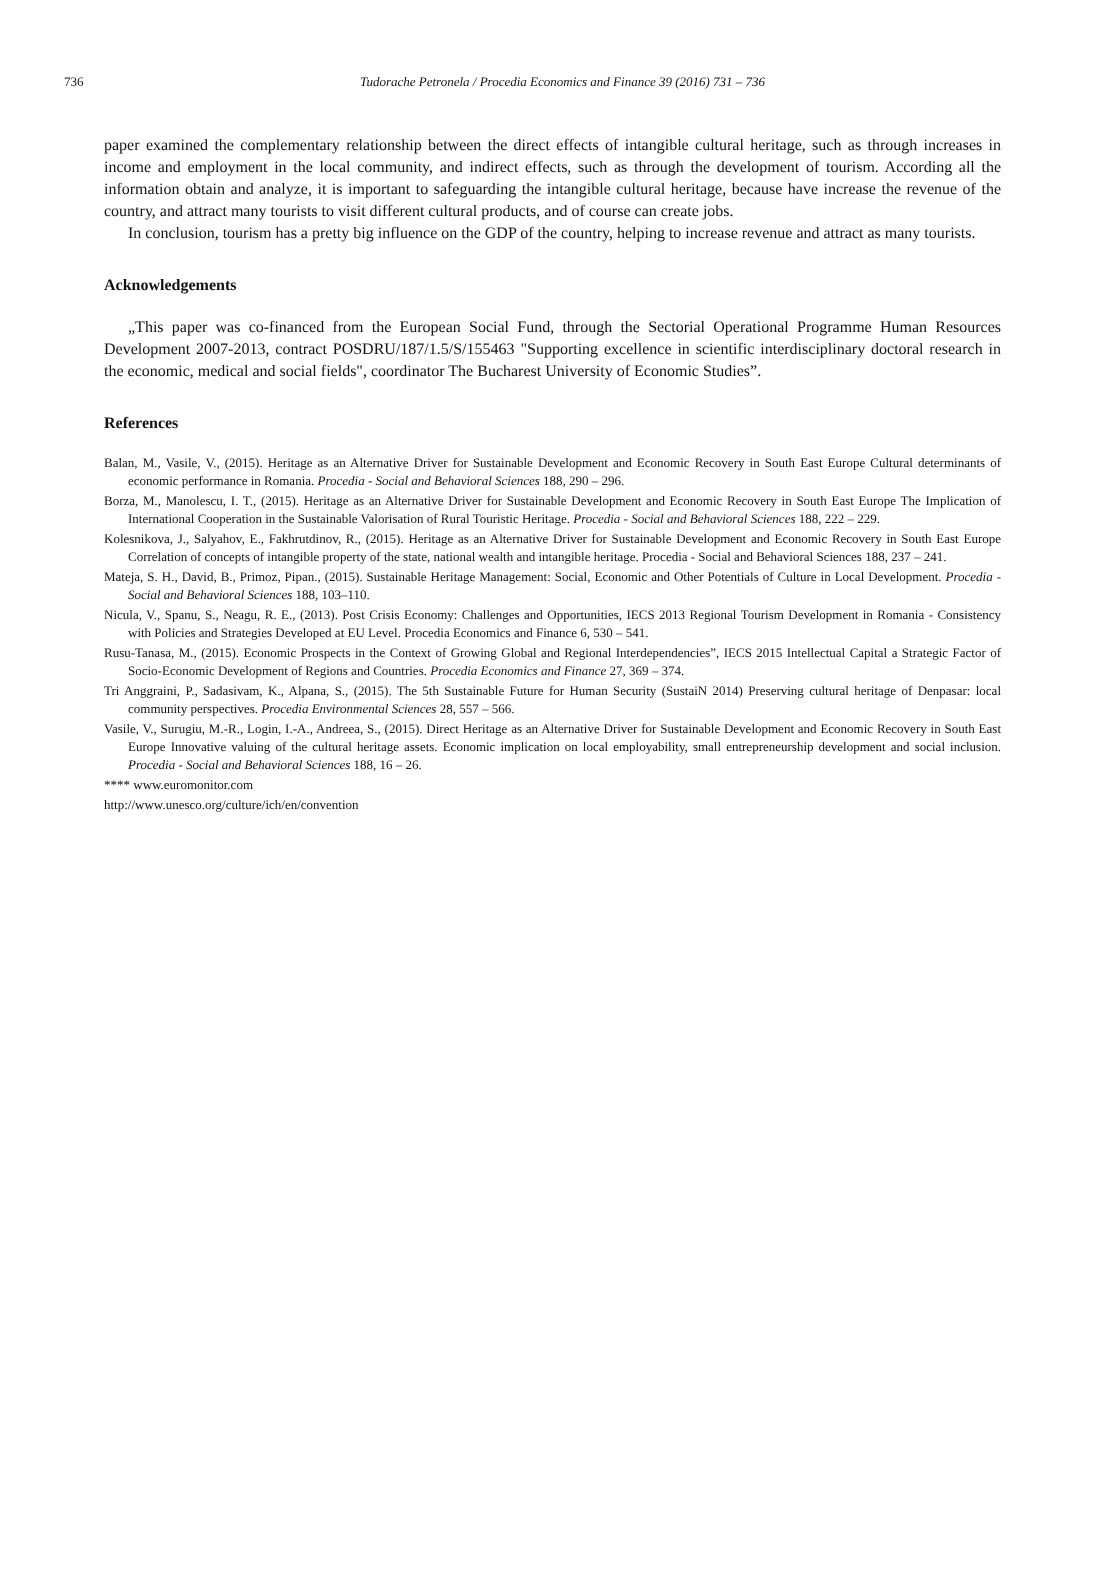736 Tudorache Petronela / Procedia Economics and Finance 39 (2016) 731 – 736
paper examined the complementary relationship between the direct effects of intangible cultural heritage, such as through increases in income and employment in the local community, and indirect effects, such as through the development of tourism. According all the information obtain and analyze, it is important to safeguarding the intangible cultural heritage, because have increase the revenue of the country, and attract many tourists to visit different cultural products, and of course can create jobs.
In conclusion, tourism has a pretty big influence on the GDP of the country, helping to increase revenue and attract as many tourists.
Acknowledgements
„This paper was co-financed from the European Social Fund, through the Sectorial Operational Programme Human Resources Development 2007-2013, contract POSDRU/187/1.5/S/155463 "Supporting excellence in scientific interdisciplinary doctoral research in the economic, medical and social fields", coordinator The Bucharest University of Economic Studies”.
References
Balan, M., Vasile, V., (2015). Heritage as an Alternative Driver for Sustainable Development and Economic Recovery in South East Europe Cultural determinants of economic performance in Romania. Procedia - Social and Behavioral Sciences 188, 290 – 296.
Borza, M., Manolescu, I. T., (2015). Heritage as an Alternative Driver for Sustainable Development and Economic Recovery in South East Europe The Implication of International Cooperation in the Sustainable Valorisation of Rural Touristic Heritage. Procedia - Social and Behavioral Sciences 188, 222 – 229.
Kolesnikova, J., Salyahov, E., Fakhrutdinov, R., (2015). Heritage as an Alternative Driver for Sustainable Development and Economic Recovery in South East Europe Correlation of concepts of intangible property of the state, national wealth and intangible heritage. Procedia - Social and Behavioral Sciences 188, 237 – 241.
Mateja, S. H., David, B., Primoz, Pipan., (2015). Sustainable Heritage Management: Social, Economic and Other Potentials of Culture in Local Development. Procedia - Social and Behavioral Sciences 188, 103–110.
Nicula, V., Spanu, S., Neagu, R. E., (2013). Post Crisis Economy: Challenges and Opportunities, IECS 2013 Regional Tourism Development in Romania - Consistency with Policies and Strategies Developed at EU Level. Procedia Economics and Finance 6, 530 – 541.
Rusu-Tanasa, M., (2015). Economic Prospects in the Context of Growing Global and Regional Interdependencies”, IECS 2015 Intellectual Capital a Strategic Factor of Socio-Economic Development of Regions and Countries. Procedia Economics and Finance 27, 369 – 374.
Tri Anggraini, P., Sadasivam, K., Alpana, S., (2015). The 5th Sustainable Future for Human Security (SustaiN 2014) Preserving cultural heritage of Denpasar: local community perspectives. Procedia Environmental Sciences 28, 557 – 566.
Vasile, V., Surugiu, M.-R., Login, I.-A., Andreea, S., (2015). Direct Heritage as an Alternative Driver for Sustainable Development and Economic Recovery in South East Europe Innovative valuing of the cultural heritage assets. Economic implication on local employability, small entrepreneurship development and social inclusion. Procedia - Social and Behavioral Sciences 188, 16 – 26.
**** www.euromonitor.com
http://www.unesco.org/culture/ich/en/convention